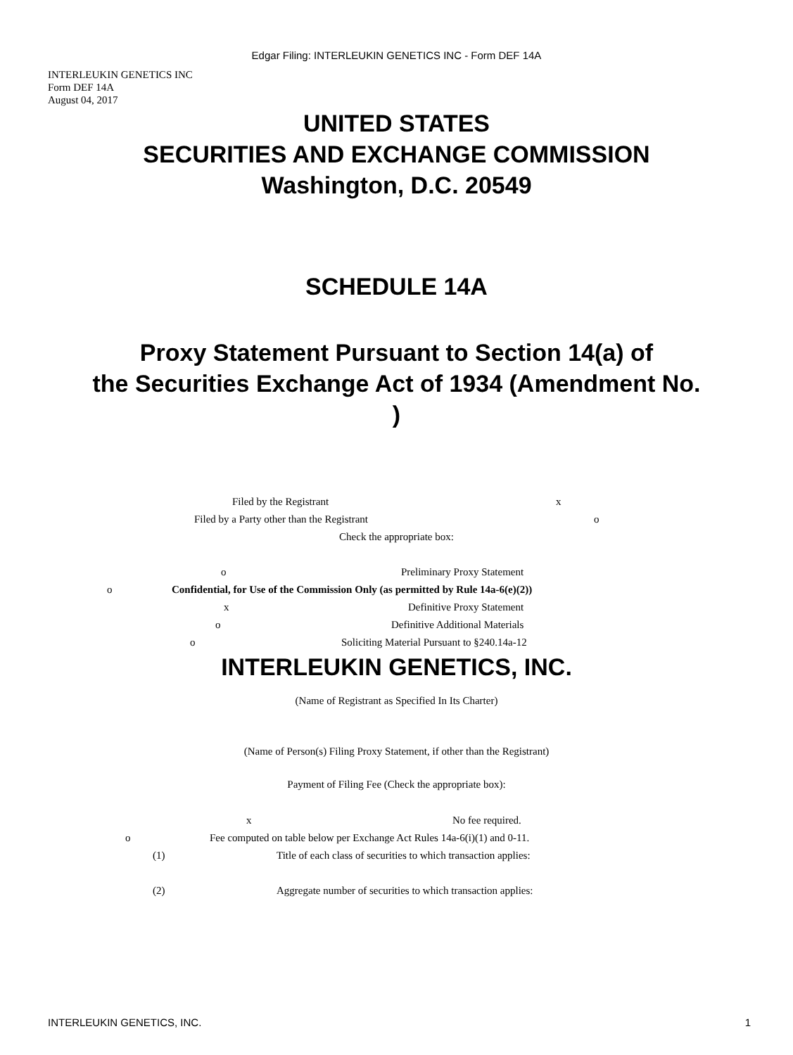Edgar Filing: INTERLEUKIN GENETICS INC - Form DEF 14A
INTERLEUKIN GENETICS INC
Form DEF 14A
August 04, 2017
UNITED STATES
SECURITIES AND EXCHANGE COMMISSION
Washington, D.C. 20549
SCHEDULE 14A
Proxy Statement Pursuant to Section 14(a) of
the Securities Exchange Act of 1934 (Amendment No.
)
Filed by the Registrant x
Filed by a Party other than the Registrant o
Check the appropriate box:
o Preliminary Proxy Statement
o Confidential, for Use of the Commission Only (as permitted by Rule 14a-6(e)(2))
x Definitive Proxy Statement
o Definitive Additional Materials
o Soliciting Material Pursuant to §240.14a-12
INTERLEUKIN GENETICS, INC.
(Name of Registrant as Specified In Its Charter)
(Name of Person(s) Filing Proxy Statement, if other than the Registrant)
Payment of Filing Fee (Check the appropriate box):
x No fee required.
o Fee computed on table below per Exchange Act Rules 14a-6(i)(1) and 0-11.
(1) Title of each class of securities to which transaction applies:
(2) Aggregate number of securities to which transaction applies:
INTERLEUKIN GENETICS, INC. 1